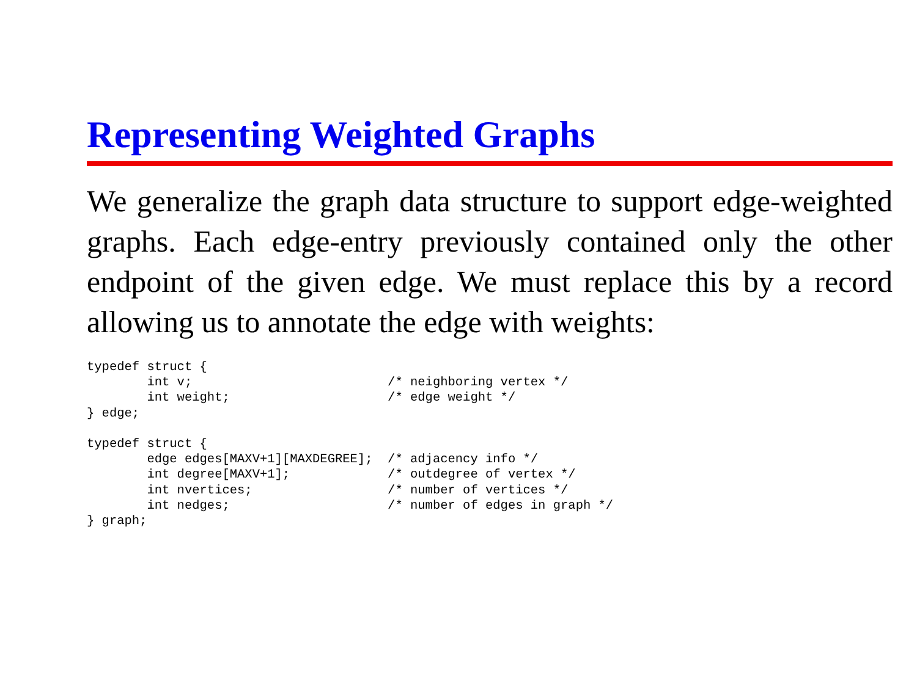Representing Weighted Graphs
We generalize the graph data structure to support edge-weighted graphs. Each edge-entry previously contained only the other endpoint of the given edge. We must replace this by a record allowing us to annotate the edge with weights:
typedef struct {
        int v;                          /* neighboring vertex */
        int weight;                     /* edge weight */
} edge;

typedef struct {
        edge edges[MAXV+1][MAXDEGREE];  /* adjacency info */
        int degree[MAXV+1];             /* outdegree of vertex */
        int nvertices;                  /* number of vertices */
        int nedges;                     /* number of edges in graph */
} graph;